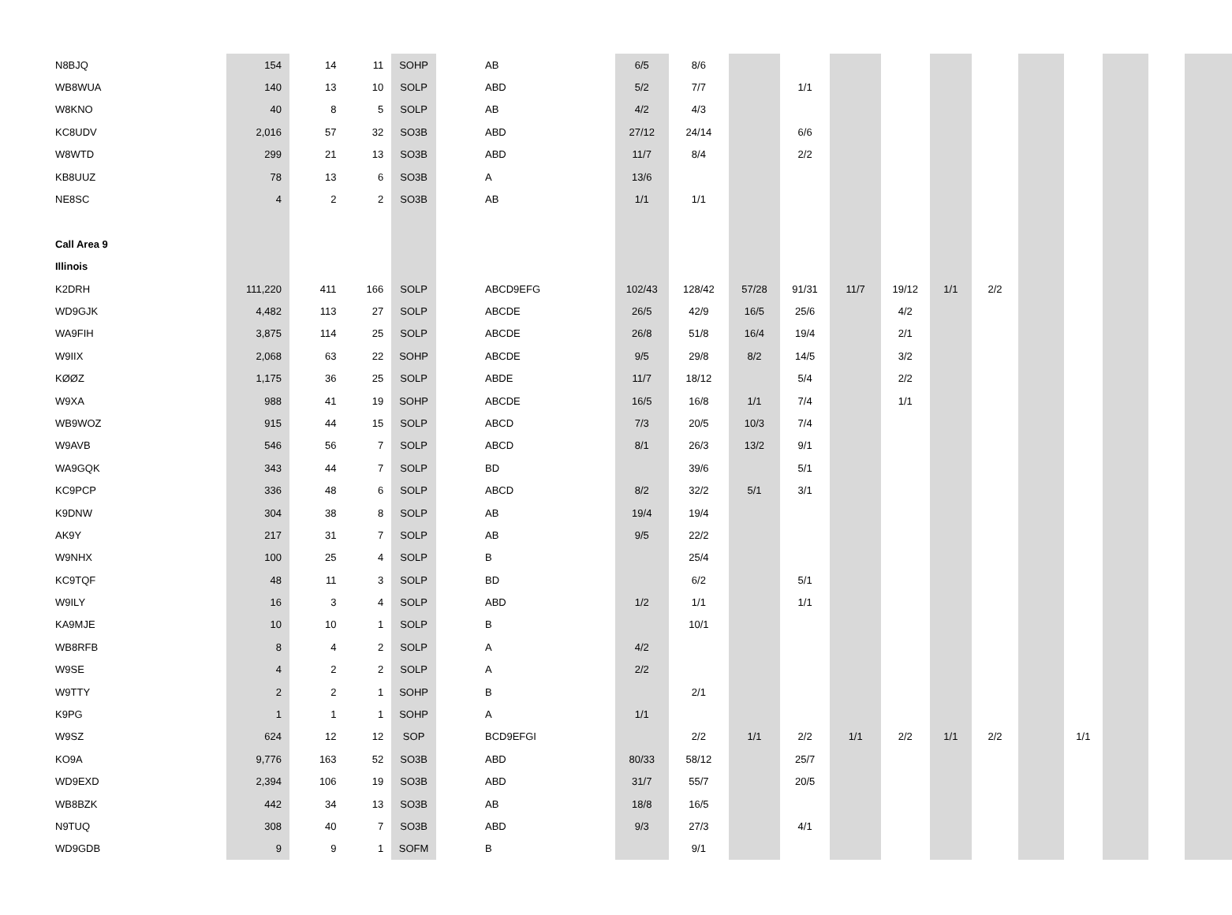| N8BJQ | 154 | 14 | 11 | SOHP | AB | 6/5 | 8/6 | | | | | | | | | | | |
| WB8WUA | 140 | 13 | 10 | SOLP | ABD | 5/2 | 7/7 | | 1/1 | | | | | | | | | |
| W8KNO | 40 | 8 | 5 | SOLP | AB | 4/2 | 4/3 | | | | | | | | | | | |
| KC8UDV | 2,016 | 57 | 32 | SO3B | ABD | 27/12 | 24/14 | | 6/6 | | | | | | | | | |
| W8WTD | 299 | 21 | 13 | SO3B | ABD | 11/7 | 8/4 | | 2/2 | | | | | | | | | |
| KB8UUZ | 78 | 13 | 6 | SO3B | A | 13/6 | | | | | | | | | | | | |
| NE8SC | 4 | 2 | 2 | SO3B | AB | 1/1 | 1/1 | | | | | | | | | | | |
| Call Area 9 | | | | | | | | | | | | | | | | | | |
| Illinois | | | | | | | | | | | | | | | | | | |
| K2DRH | 111,220 | 411 | 166 | SOLP | ABCD9EFG | 102/43 | 128/42 | 57/28 | 91/31 | 11/7 | 19/12 | 1/1 | 2/2 | | | | | |
| WD9GJK | 4,482 | 113 | 27 | SOLP | ABCDE | 26/5 | 42/9 | 16/5 | 25/6 | | 4/2 | | | | | | | |
| WA9FIH | 3,875 | 114 | 25 | SOLP | ABCDE | 26/8 | 51/8 | 16/4 | 19/4 | | 2/1 | | | | | | | |
| W9IIX | 2,068 | 63 | 22 | SOHP | ABCDE | 9/5 | 29/8 | 8/2 | 14/5 | | 3/2 | | | | | | | |
| KØØZ | 1,175 | 36 | 25 | SOLP | ABDE | 11/7 | 18/12 | | 5/4 | | 2/2 | | | | | | | |
| W9XA | 988 | 41 | 19 | SOHP | ABCDE | 16/5 | 16/8 | 1/1 | 7/4 | | 1/1 | | | | | | | |
| WB9WOZ | 915 | 44 | 15 | SOLP | ABCD | 7/3 | 20/5 | 10/3 | 7/4 | | | | | | | | | |
| W9AVB | 546 | 56 | 7 | SOLP | ABCD | 8/1 | 26/3 | 13/2 | 9/1 | | | | | | | | | |
| WA9GQK | 343 | 44 | 7 | SOLP | BD | | 39/6 | | 5/1 | | | | | | | | | |
| KC9PCP | 336 | 48 | 6 | SOLP | ABCD | 8/2 | 32/2 | 5/1 | 3/1 | | | | | | | | | |
| K9DNW | 304 | 38 | 8 | SOLP | AB | 19/4 | 19/4 | | | | | | | | | | | |
| AK9Y | 217 | 31 | 7 | SOLP | AB | 9/5 | 22/2 | | | | | | | | | | | |
| W9NHX | 100 | 25 | 4 | SOLP | B | | 25/4 | | | | | | | | | | | |
| KC9TQF | 48 | 11 | 3 | SOLP | BD | | 6/2 | | 5/1 | | | | | | | | | |
| W9ILY | 16 | 3 | 4 | SOLP | ABD | 1/2 | 1/1 | | 1/1 | | | | | | | | | |
| KA9MJE | 10 | 10 | 1 | SOLP | B | | 10/1 | | | | | | | | | | | |
| WB8RFB | 8 | 4 | 2 | SOLP | A | 4/2 | | | | | | | | | | | | |
| W9SE | 4 | 2 | 2 | SOLP | A | 2/2 | | | | | | | | | | | | |
| W9TTY | 2 | 2 | 1 | SOHP | B | | 2/1 | | | | | | | | | | | |
| K9PG | 1 | 1 | 1 | SOHP | A | 1/1 | | | | | | | | | | | | |
| W9SZ | 624 | 12 | 12 | SOP | BCD9EFGI | | 2/2 | 1/1 | 2/2 | 1/1 | 2/2 | 1/1 | 2/2 | | 1/1 | | | |
| KO9A | 9,776 | 163 | 52 | SO3B | ABD | 80/33 | 58/12 | | 25/7 | | | | | | | | | |
| WD9EXD | 2,394 | 106 | 19 | SO3B | ABD | 31/7 | 55/7 | | 20/5 | | | | | | | | | |
| WB8BZK | 442 | 34 | 13 | SO3B | AB | 18/8 | 16/5 | | | | | | | | | | | |
| N9TUQ | 308 | 40 | 7 | SO3B | ABD | 9/3 | 27/3 | | 4/1 | | | | | | | | | |
| WD9GDB | 9 | 9 | 1 | SOFM | B | | 9/1 | | | | | | | | | | | |